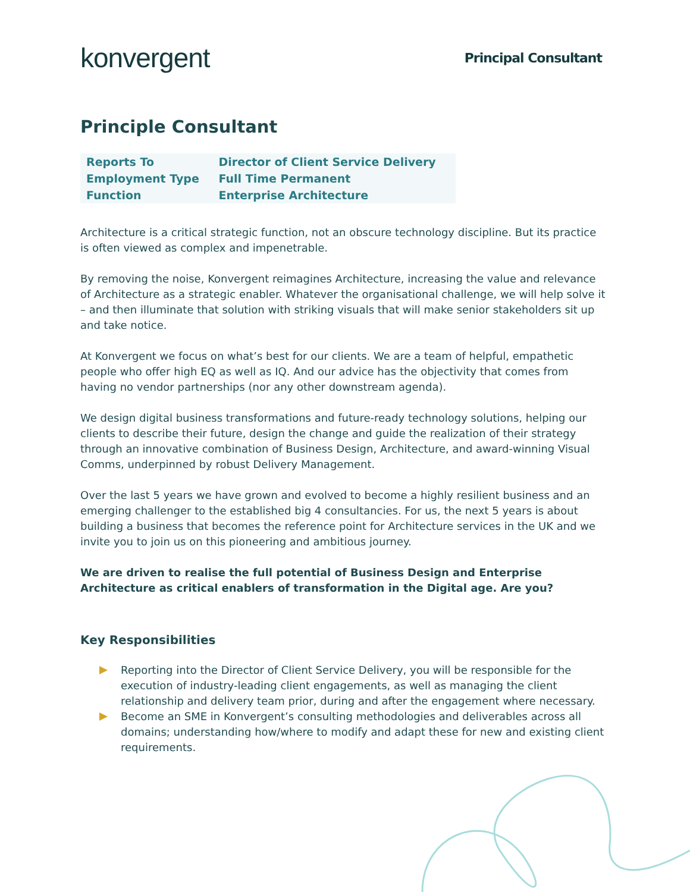konvergent
Principal Consultant
Principle Consultant
| Reports To | Director of Client Service Delivery |
| Employment Type | Full Time Permanent |
| Function | Enterprise Architecture |
Architecture is a critical strategic function, not an obscure technology discipline. But its practice is often viewed as complex and impenetrable.
By removing the noise, Konvergent reimagines Architecture, increasing the value and relevance of Architecture as a strategic enabler. Whatever the organisational challenge, we will help solve it – and then illuminate that solution with striking visuals that will make senior stakeholders sit up and take notice.
At Konvergent we focus on what’s best for our clients. We are a team of helpful, empathetic people who offer high EQ as well as IQ. And our advice has the objectivity that comes from having no vendor partnerships (nor any other downstream agenda).
We design digital business transformations and future-ready technology solutions, helping our clients to describe their future, design the change and guide the realization of their strategy through an innovative combination of Business Design, Architecture, and award-winning Visual Comms, underpinned by robust Delivery Management.
Over the last 5 years we have grown and evolved to become a highly resilient business and an emerging challenger to the established big 4 consultancies. For us, the next 5 years is about building a business that becomes the reference point for Architecture services in the UK and we invite you to join us on this pioneering and ambitious journey.
We are driven to realise the full potential of Business Design and Enterprise Architecture as critical enablers of transformation in the Digital age. Are you?
Key Responsibilities
Reporting into the Director of Client Service Delivery, you will be responsible for the execution of industry-leading client engagements, as well as managing the client relationship and delivery team prior, during and after the engagement where necessary.
Become an SME in Konvergent’s consulting methodologies and deliverables across all domains; understanding how/where to modify and adapt these for new and existing client requirements.